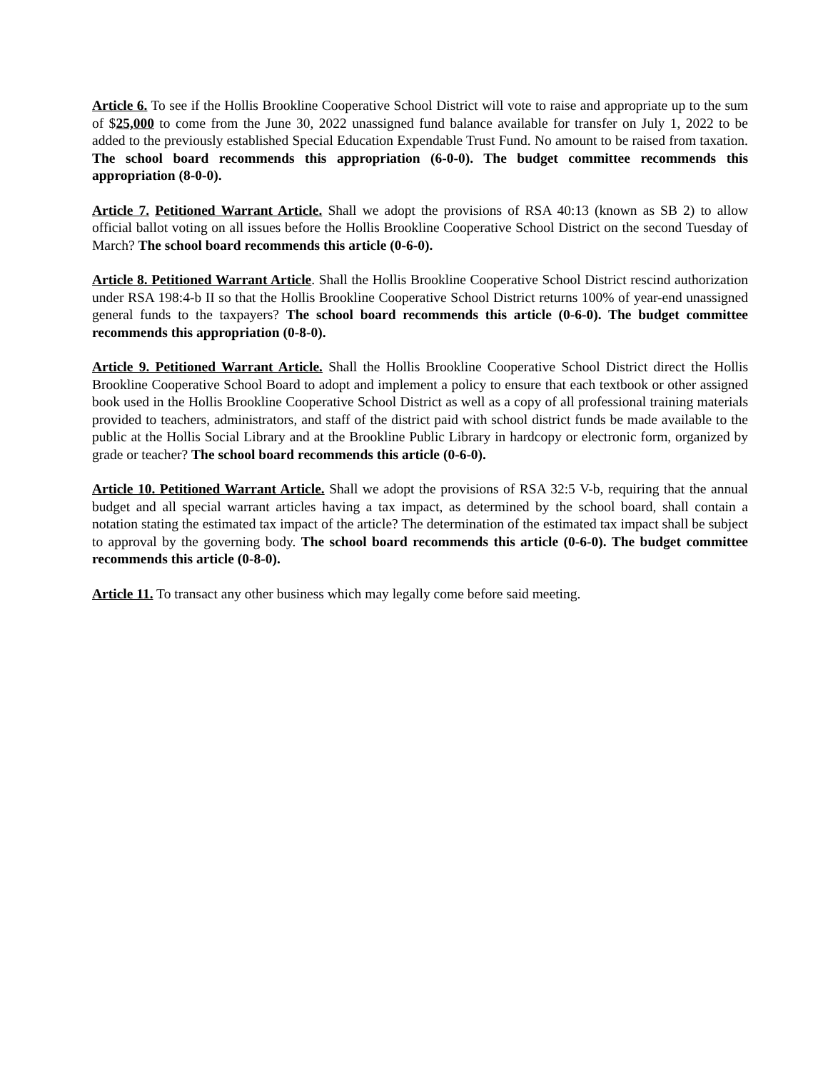Article 6. To see if the Hollis Brookline Cooperative School District will vote to raise and appropriate up to the sum of $25,000 to come from the June 30, 2022 unassigned fund balance available for transfer on July 1, 2022 to be added to the previously established Special Education Expendable Trust Fund. No amount to be raised from taxation. The school board recommends this appropriation (6-0-0). The budget committee recommends this appropriation (8-0-0).
Article 7. Petitioned Warrant Article. Shall we adopt the provisions of RSA 40:13 (known as SB 2) to allow official ballot voting on all issues before the Hollis Brookline Cooperative School District on the second Tuesday of March? The school board recommends this article (0-6-0).
Article 8. Petitioned Warrant Article. Shall the Hollis Brookline Cooperative School District rescind authorization under RSA 198:4-b II so that the Hollis Brookline Cooperative School District returns 100% of year-end unassigned general funds to the taxpayers? The school board recommends this article (0-6-0). The budget committee recommends this appropriation (0-8-0).
Article 9. Petitioned Warrant Article. Shall the Hollis Brookline Cooperative School District direct the Hollis Brookline Cooperative School Board to adopt and implement a policy to ensure that each textbook or other assigned book used in the Hollis Brookline Cooperative School District as well as a copy of all professional training materials provided to teachers, administrators, and staff of the district paid with school district funds be made available to the public at the Hollis Social Library and at the Brookline Public Library in hardcopy or electronic form, organized by grade or teacher? The school board recommends this article (0-6-0).
Article 10. Petitioned Warrant Article. Shall we adopt the provisions of RSA 32:5 V-b, requiring that the annual budget and all special warrant articles having a tax impact, as determined by the school board, shall contain a notation stating the estimated tax impact of the article? The determination of the estimated tax impact shall be subject to approval by the governing body. The school board recommends this article (0-6-0). The budget committee recommends this article (0-8-0).
Article 11. To transact any other business which may legally come before said meeting.